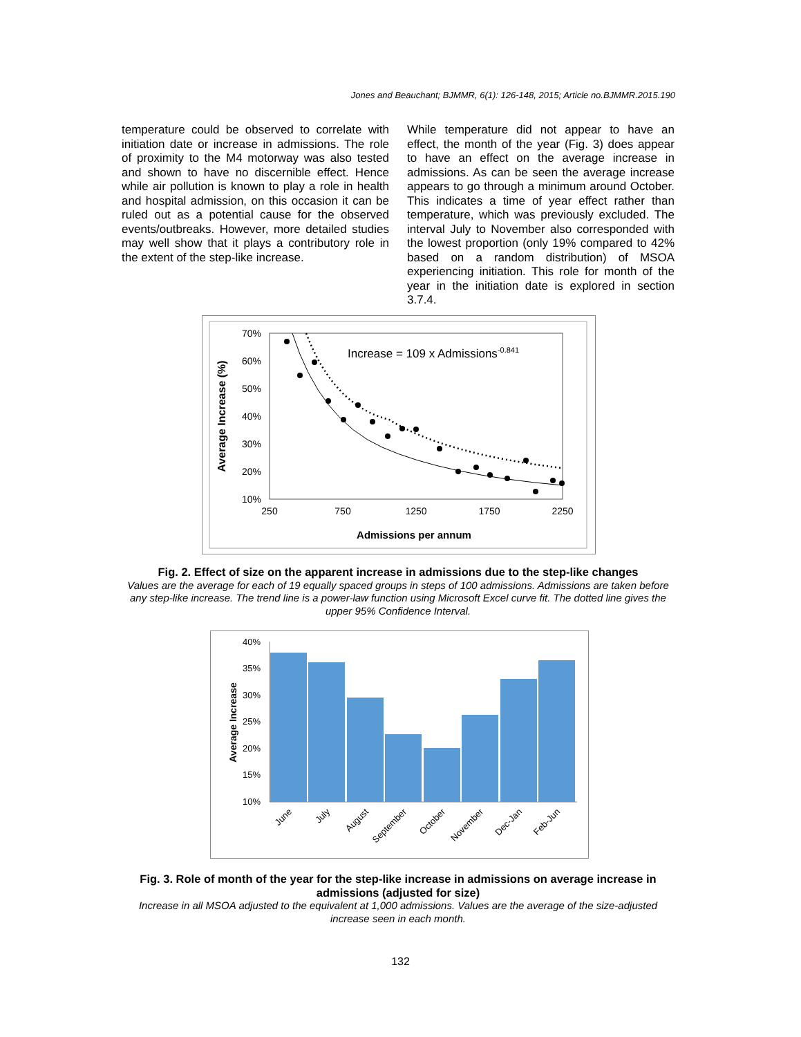Jones and Beauchant; BJMMR, 6(1): 126-148, 2015; Article no.BJMMR.2015.190
temperature could be observed to correlate with initiation date or increase in admissions. The role of proximity to the M4 motorway was also tested and shown to have no discernible effect. Hence while air pollution is known to play a role in health and hospital admission, on this occasion it can be ruled out as a potential cause for the observed events/outbreaks. However, more detailed studies may well show that it plays a contributory role in the extent of the step-like increase.
While temperature did not appear to have an effect, the month of the year (Fig. 3) does appear to have an effect on the average increase in admissions. As can be seen the average increase appears to go through a minimum around October. This indicates a time of year effect rather than temperature, which was previously excluded. The interval July to November also corresponded with the lowest proportion (only 19% compared to 42% based on a random distribution) of MSOA experiencing initiation. This role for month of the year in the initiation date is explored in section 3.7.4.
70%
60%
50%
40%
30%
20%
10%
250
750
1250
1750
2250
Admissions per annum
Average Increase (%)
Increase = 109 x Admissions-0.841
Fig. 2. Effect of size on the apparent increase in admissions due to the step-like changes
Values are the average for each of 19 equally spaced groups in steps of 100 admissions. Admissions are taken before any step-like increase. The trend line is a power-law function using Microsoft Excel curve fit. The dotted line gives the upper 95% Confidence Interval.
40%
35%
30%
25%
20%
15%
10%
Average Increase
June
July
August
September
October
November
Dec-Jan
Feb-Jun
Fig. 3. Role of month of the year for the step-like increase in admissions on average increase in admissions (adjusted for size)
Increase in all MSOA adjusted to the equivalent at 1,000 admissions. Values are the average of the size-adjusted increase seen in each month.
132